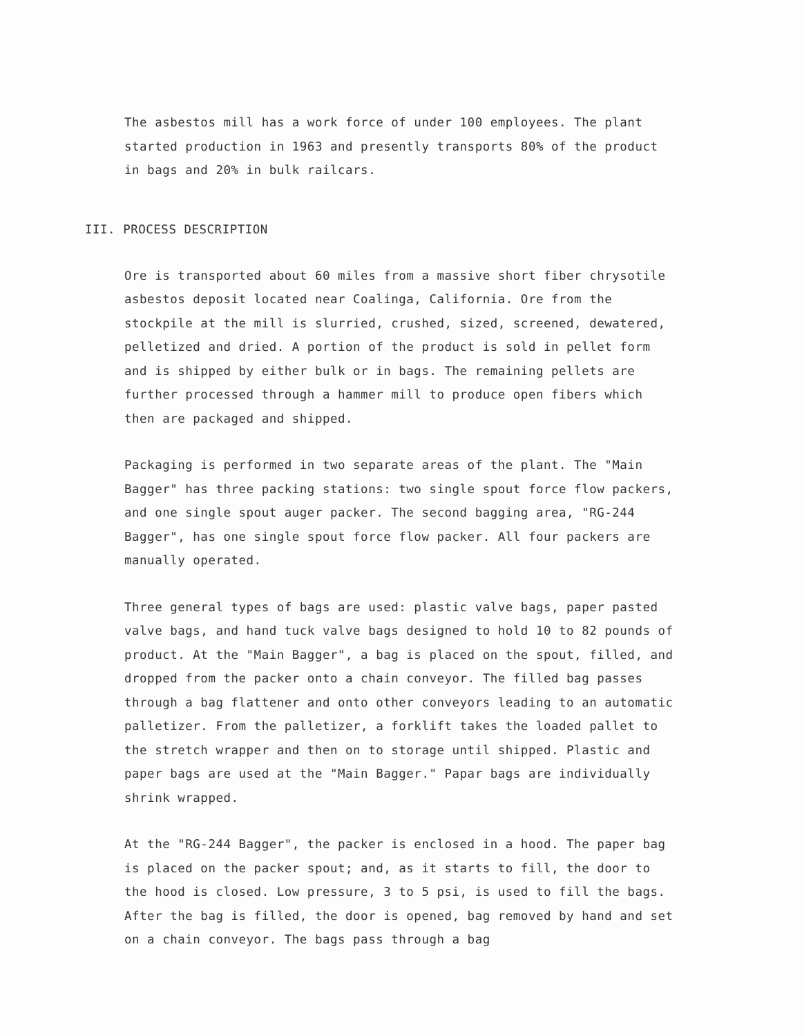The asbestos mill has a work force of under 100 employees. The plant started production in 1963 and presently transports 80% of the product in bags and 20% in bulk railcars.
III. PROCESS DESCRIPTION
Ore is transported about 60 miles from a massive short fiber chrysotile asbestos deposit located near Coalinga, California. Ore from the stockpile at the mill is slurried, crushed, sized, screened, dewatered, pelletized and dried. A portion of the product is sold in pellet form and is shipped by either bulk or in bags. The remaining pellets are further processed through a hammer mill to produce open fibers which then are packaged and shipped.
Packaging is performed in two separate areas of the plant. The "Main Bagger" has three packing stations: two single spout force flow packers, and one single spout auger packer. The second bagging area, "RG-244 Bagger", has one single spout force flow packer. All four packers are manually operated.
Three general types of bags are used: plastic valve bags, paper pasted valve bags, and hand tuck valve bags designed to hold 10 to 82 pounds of product. At the "Main Bagger", a bag is placed on the spout, filled, and dropped from the packer onto a chain conveyor. The filled bag passes through a bag flattener and onto other conveyors leading to an automatic palletizer. From the palletizer, a forklift takes the loaded pallet to the stretch wrapper and then on to storage until shipped. Plastic and paper bags are used at the "Main Bagger." Papar bags are individually shrink wrapped.
At the "RG-244 Bagger", the packer is enclosed in a hood. The paper bag is placed on the packer spout; and, as it starts to fill, the door to the hood is closed. Low pressure, 3 to 5 psi, is used to fill the bags. After the bag is filled, the door is opened, bag removed by hand and set on a chain conveyor. The bags pass through a bag